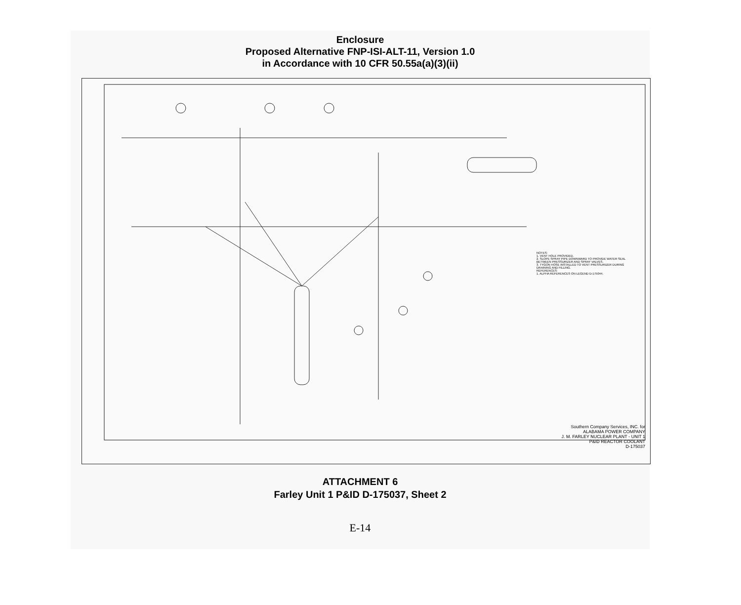Enclosure
Proposed Alternative FNP-ISI-ALT-11, Version 1.0
in Accordance with 10 CFR 50.55a(a)(3)(ii)
NOTES:
1. VENT HOLE PROVIDED.
2. SLOPE SPRAY PIPE DOWNWARD TO PROVIDE WATER SEAL BETWEEN PRESSURIZER AND SPRAY VALVES.
3. TYGON HOSE INSTALLED TO VENT PRESSURIZER DURING DRAINING AND FILLING.
REFERENCES:
1. ALPHA REFERENCES ON LEGEND D-175044.
Southern Company Services, INC. for
ALABAMA POWER COMPANY
J. M. FARLEY NUCLEAR PLANT - UNIT 1
P&ID REACTOR COOLANT
D-175037
ATTACHMENT 6
Farley Unit 1 P&ID D-175037, Sheet 2
E-14